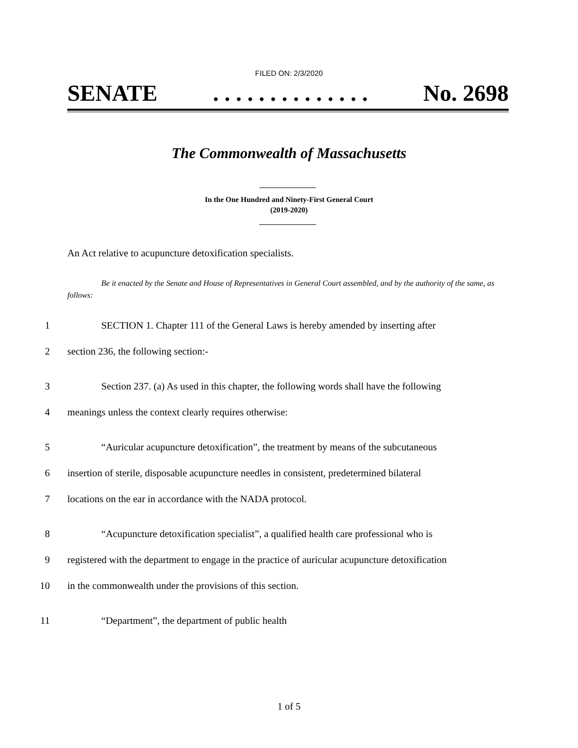FILED ON: 2/3/2020
SENATE. . . . . . . . . . . . . . No. 2698
The Commonwealth of Massachusetts
In the One Hundred and Ninety-First General Court
(2019-2020)
An Act relative to acupuncture detoxification specialists.
Be it enacted by the Senate and House of Representatives in General Court assembled, and by the authority of the same, as follows:
1 SECTION 1. Chapter 111 of the General Laws is hereby amended by inserting after
2 section 236, the following section:-
3 Section 237. (a) As used in this chapter, the following words shall have the following
4 meanings unless the context clearly requires otherwise:
5 “Auricular acupuncture detoxification”, the treatment by means of the subcutaneous
6 insertion of sterile, disposable acupuncture needles in consistent, predetermined bilateral
7 locations on the ear in accordance with the NADA protocol.
8 “Acupuncture detoxification specialist”, a qualified health care professional who is
9 registered with the department to engage in the practice of auricular acupuncture detoxification
10 in the commonwealth under the provisions of this section.
11 “Department”, the department of public health
1 of 5